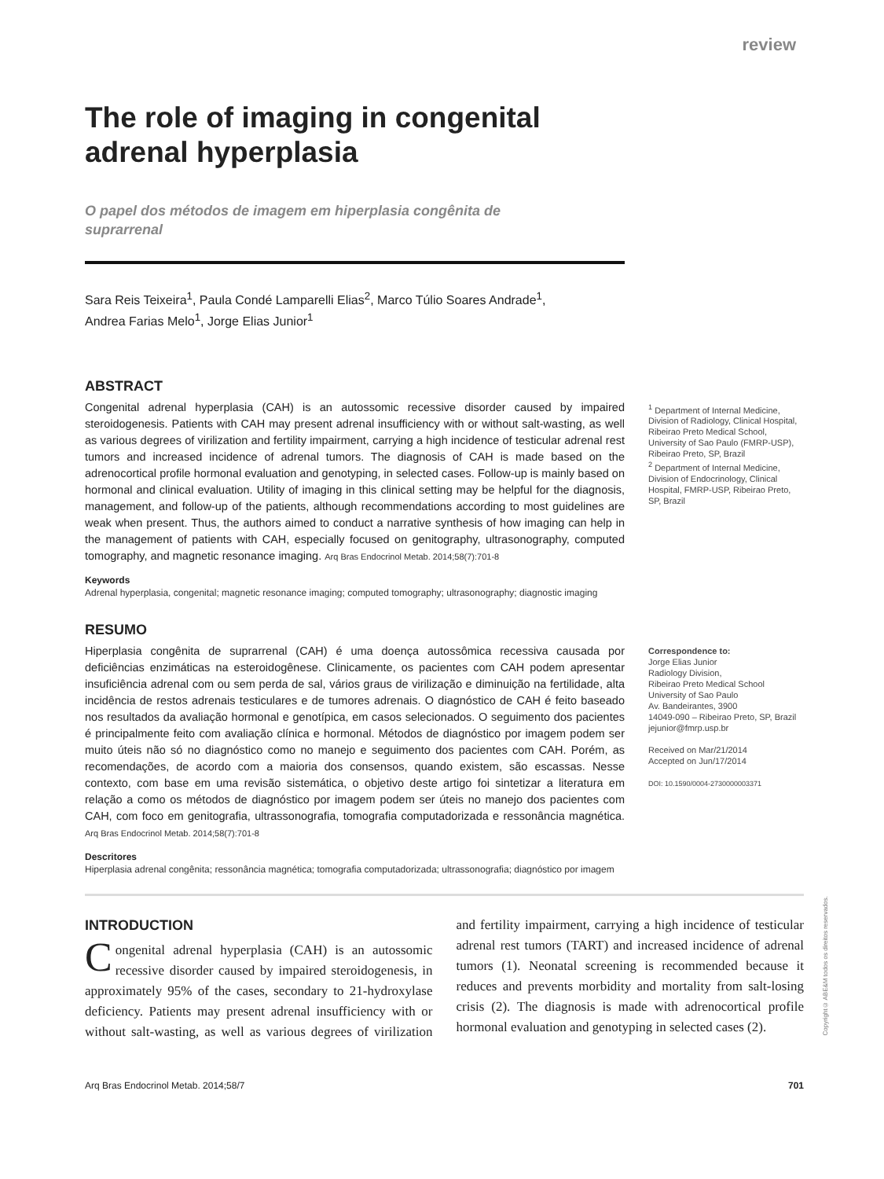review
The role of imaging in congenital adrenal hyperplasia
O papel dos métodos de imagem em hiperplasia congênita de suprarrenal
Sara Reis Teixeira<sup>1</sup>, Paula Condé Lamparelli Elias<sup>2</sup>, Marco Túlio Soares Andrade<sup>1</sup>, Andrea Farias Melo<sup>1</sup>, Jorge Elias Junior<sup>1</sup>
ABSTRACT
Congenital adrenal hyperplasia (CAH) is an autossomic recessive disorder caused by impaired steroidogenesis. Patients with CAH may present adrenal insufficiency with or without salt-wasting, as well as various degrees of virilization and fertility impairment, carrying a high incidence of testicular adrenal rest tumors and increased incidence of adrenal tumors. The diagnosis of CAH is made based on the adrenocortical profile hormonal evaluation and genotyping, in selected cases. Follow-up is mainly based on hormonal and clinical evaluation. Utility of imaging in this clinical setting may be helpful for the diagnosis, management, and follow-up of the patients, although recommendations according to most guidelines are weak when present. Thus, the authors aimed to conduct a narrative synthesis of how imaging can help in the management of patients with CAH, especially focused on genitography, ultrasonography, computed tomography, and magnetic resonance imaging. Arq Bras Endocrinol Metab. 2014;58(7):701-8
Keywords
Adrenal hyperplasia, congenital; magnetic resonance imaging; computed tomography; ultrasonography; diagnostic imaging
<sup>1</sup> Department of Internal Medicine, Division of Radiology, Clinical Hospital, Ribeirao Preto Medical School, University of Sao Paulo (FMRP-USP), Ribeirao Preto, SP, Brazil
<sup>2</sup> Department of Internal Medicine, Division of Endocrinology, Clinical Hospital, FMRP-USP, Ribeirao Preto, SP, Brazil
RESUMO
Hiperplasia congênita de suprarrenal (CAH) é uma doença autossômica recessiva causada por deficiências enzimáticas na esteroidogênese. Clinicamente, os pacientes com CAH podem apresentar insuficiência adrenal com ou sem perda de sal, vários graus de virilização e diminuição na fertilidade, alta incidência de restos adrenais testiculares e de tumores adrenais. O diagnóstico de CAH é feito baseado nos resultados da avaliação hormonal e genotípica, em casos selecionados. O seguimento dos pacientes é principalmente feito com avaliação clínica e hormonal. Métodos de diagnóstico por imagem podem ser muito úteis não só no diagnóstico como no manejo e seguimento dos pacientes com CAH. Porém, as recomendações, de acordo com a maioria dos consensos, quando existem, são escassas. Nesse contexto, com base em uma revisão sistemática, o objetivo deste artigo foi sintetizar a literatura em relação a como os métodos de diagnóstico por imagem podem ser úteis no manejo dos pacientes com CAH, com foco em genitografia, ultrassonografia, tomografia computadorizada e ressonância magnética. Arq Bras Endocrinol Metab. 2014;58(7):701-8
Descritores
Hiperplasia adrenal congênita; ressonância magnética; tomografia computadorizada; ultrassonografia; diagnóstico por imagem
Correspondence to:
Jorge Elias Junior
Radiology Division,
Ribeirao Preto Medical School
University of Sao Paulo
Av. Bandeirantes, 3900
14049-090 – Ribeirao Preto, SP, Brazil
jejunior@fmrp.usp.br
Received on Mar/21/2014
Accepted on Jun/17/2014
DOI: 10.1590/0004-2730000003371
INTRODUCTION
Congenital adrenal hyperplasia (CAH) is an autossomic recessive disorder caused by impaired steroidogenesis, in approximately 95% of the cases, secondary to 21-hydroxylase deficiency. Patients may present adrenal insufficiency with or without salt-wasting, as well as various degrees of virilization and fertility impairment, carrying a high incidence of testicular adrenal rest tumors (TART) and increased incidence of adrenal tumors (1). Neonatal screening is recommended because it reduces and prevents morbidity and mortality from salt-losing crisis (2). The diagnosis is made with adrenocortical profile hormonal evaluation and genotyping in selected cases (2).
Arq Bras Endocrinol Metab. 2014;58/7 701
Copyright© ABE&M todos os direitos reservados.